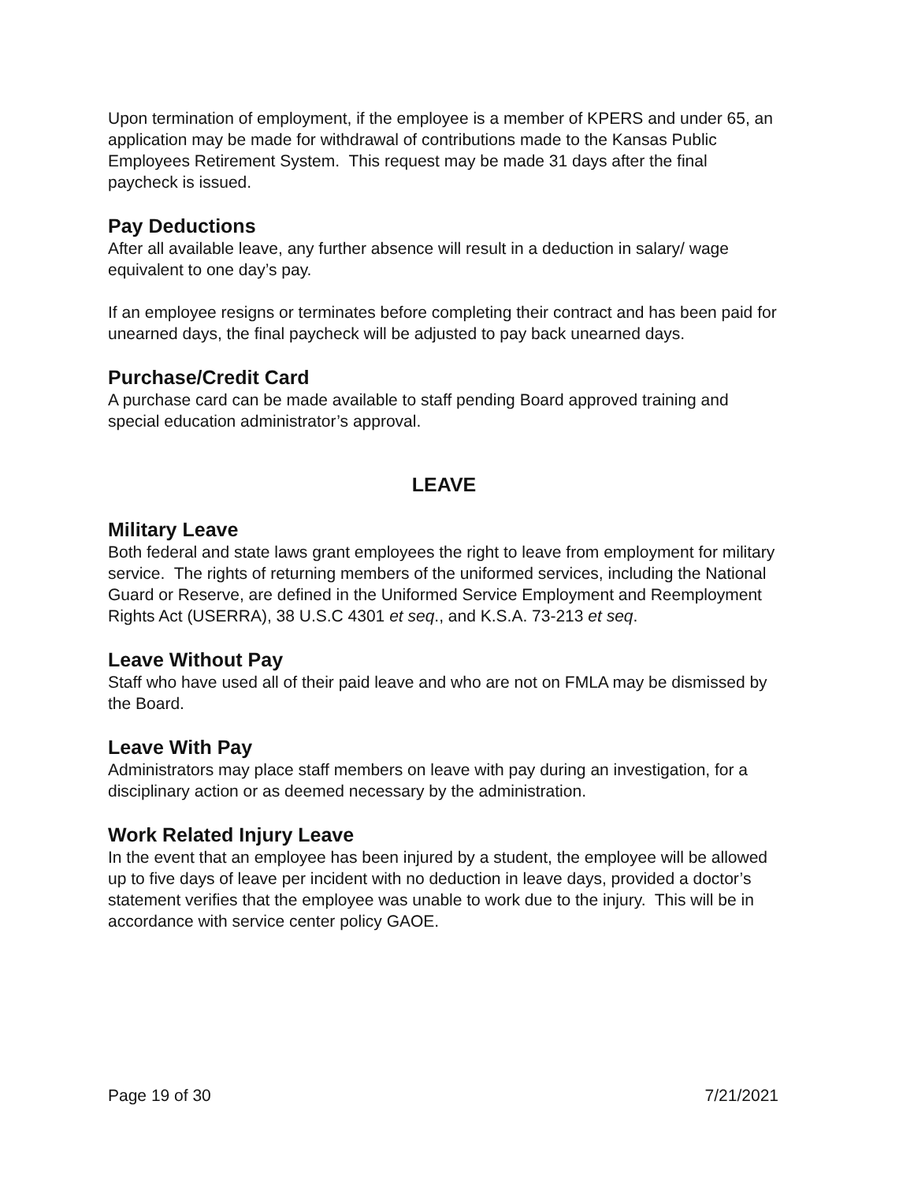Upon termination of employment, if the employee is a member of KPERS and under 65, an application may be made for withdrawal of contributions made to the Kansas Public Employees Retirement System. This request may be made 31 days after the final paycheck is issued.
Pay Deductions
After all available leave, any further absence will result in a deduction in salary/ wage equivalent to one day’s pay.
If an employee resigns or terminates before completing their contract and has been paid for unearned days, the final paycheck will be adjusted to pay back unearned days.
Purchase/Credit Card
A purchase card can be made available to staff pending Board approved training and special education administrator’s approval.
LEAVE
Military Leave
Both federal and state laws grant employees the right to leave from employment for military service. The rights of returning members of the uniformed services, including the National Guard or Reserve, are defined in the Uniformed Service Employment and Reemployment Rights Act (USERRA), 38 U.S.C 4301 et seq., and K.S.A. 73-213 et seq.
Leave Without Pay
Staff who have used all of their paid leave and who are not on FMLA may be dismissed by the Board.
Leave With Pay
Administrators may place staff members on leave with pay during an investigation, for a disciplinary action or as deemed necessary by the administration.
Work Related Injury Leave
In the event that an employee has been injured by a student, the employee will be allowed up to five days of leave per incident with no deduction in leave days, provided a doctor’s statement verifies that the employee was unable to work due to the injury. This will be in accordance with service center policy GAOE.
Page 19 of 30 7/21/2021